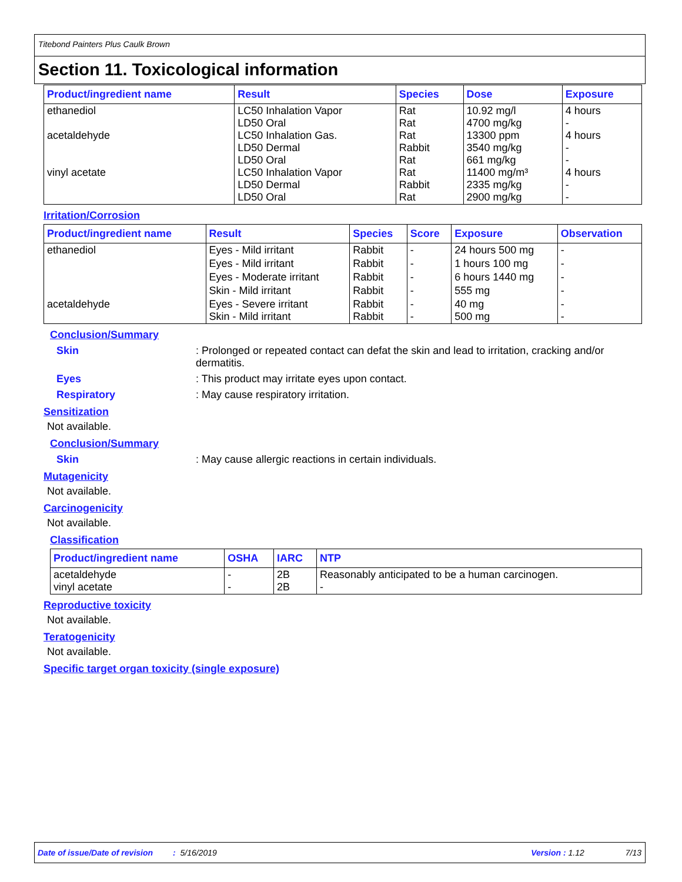Titebond Painters Plus Caulk Brown
Section 11. Toxicological information
| Product/ingredient name | Result | Species | Dose | Exposure |
| --- | --- | --- | --- | --- |
| ethanediol acetaldehyde vinyl acetate | LC50 Inhalation Vapor LD50 Oral LC50 Inhalation Gas. LD50 Dermal LD50 Oral LC50 Inhalation Vapor LD50 Dermal LD50 Oral | Rat Rat Rat Rabbit Rat Rat Rabbit Rat | 10.92 mg/l 4700 mg/kg 13300 ppm 3540 mg/kg 661 mg/kg 11400 mg/m³ 2335 mg/kg 2900 mg/kg | 4 hours - 4 hours - - 4 hours - - |
Irritation/Corrosion
| Product/ingredient name | Result | Species | Score | Exposure | Observation |
| --- | --- | --- | --- | --- | --- |
| ethanediol | Eyes - Mild irritant | Rabbit | - | 24 hours 500 mg | - |
| | Eyes - Mild irritant | Rabbit | - | 1 hours 100 mg | - |
| | Eyes - Moderate irritant | Rabbit | - | 6 hours 1440 mg | - |
| | Skin - Mild irritant | Rabbit | - | 555 mg | - |
| acetaldehyde | Eyes - Severe irritant Skin - Mild irritant | Rabbit Rabbit | - - | 40 mg 500 mg | - - |
Conclusion/Summary
Skin: Prolonged or repeated contact can defat the skin and lead to irritation, cracking and/or dermatitis.
Eyes: This product may irritate eyes upon contact.
Respiratory: May cause respiratory irritation.
Sensitization
Not available.
Conclusion/Summary
Skin: May cause allergic reactions in certain individuals.
Mutagenicity
Not available.
Carcinogenicity
Not available.
Classification
| Product/ingredient name | OSHA | IARC | NTP |
| --- | --- | --- | --- |
| acetaldehyde vinyl acetate | - - | 2B 2B | Reasonably anticipated to be a human carcinogen. - |
Reproductive toxicity
Not available.
Teratogenicity
Not available.
Specific target organ toxicity (single exposure)
Date of issue/Date of revision: 5/16/2019 Version : 1.12 7/13